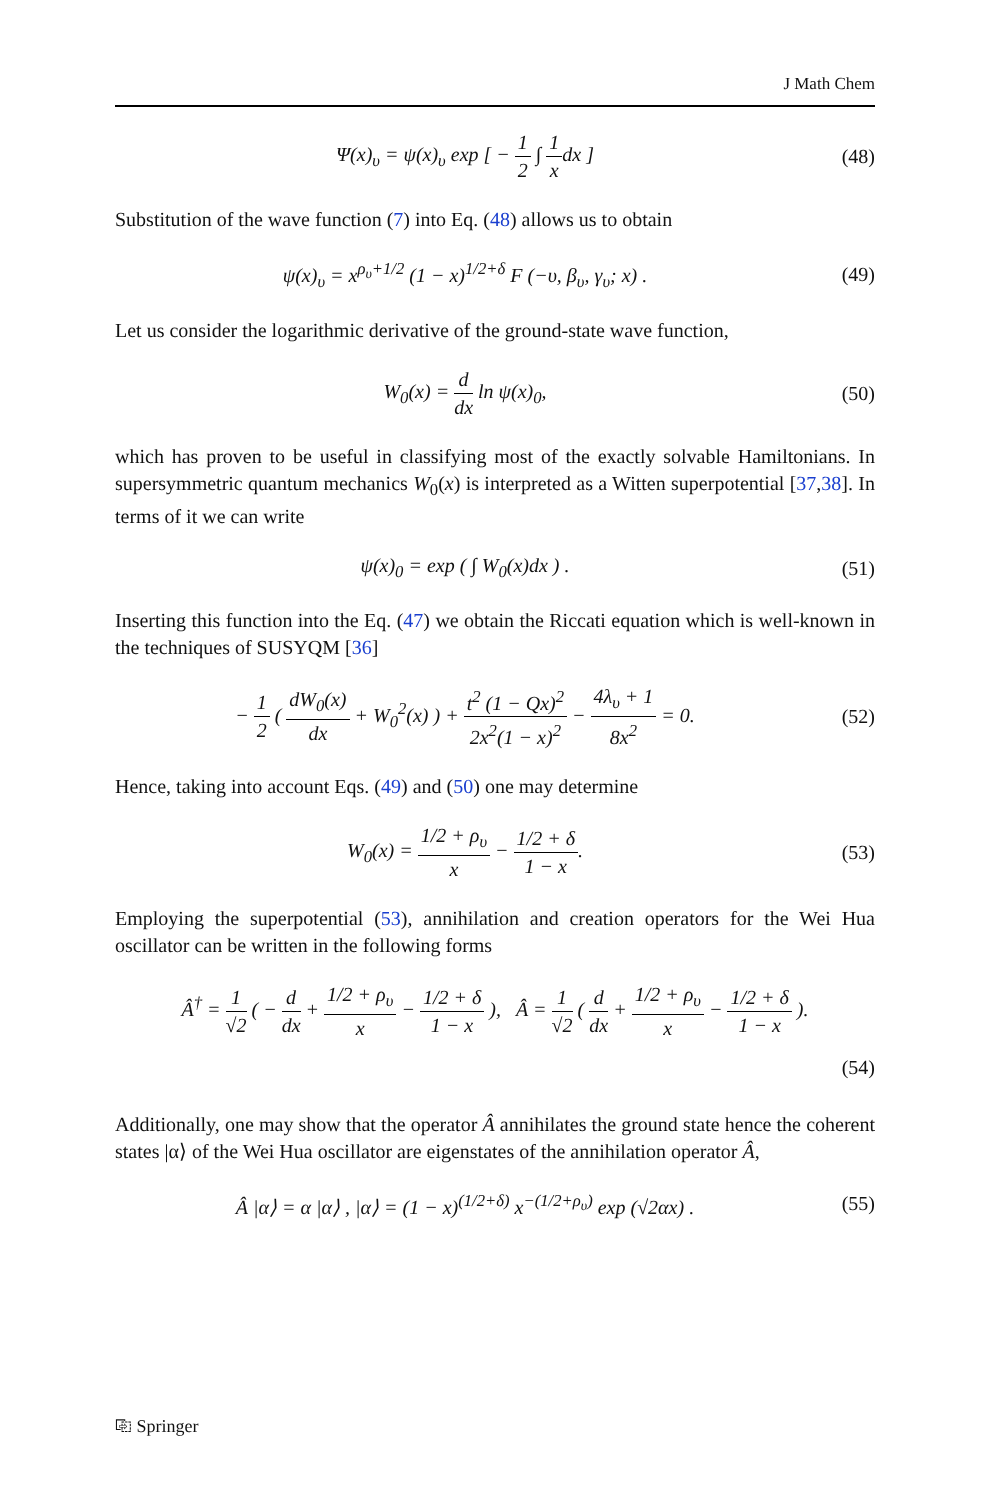J Math Chem
Ψ(x)<sub>υ</sub> = ψ(x)<sub>υ</sub> exp [ − 1 2 ∫ 1 xdx ]
(48)
Substitution of the wave function (7) into Eq. (48) allows us to obtain
ψ(x)<sub>υ</sub> = x<sup>ρ<sub>υ</sub>+1/2</sup> (1 − x)<sup>1/2+δ</sup> F (−υ, β<sub>υ</sub>, γ<sub>υ</sub>; x) .
(49)
Let us consider the logarithmic derivative of the ground-state wave function,
W<sub>0</sub>(x) = d dx ln ψ(x)<sub>0</sub>, (50)
which has proven to be useful in classifying most of the exactly solvable Hamiltonians. In supersymmetric quantum mechanics W<sub>0</sub>(x) is interpreted as a Witten superpotential [37,38]. In terms of it we can write
ψ(x)<sub>0</sub> = exp ( ∫ W<sub>0</sub>(x)dx ) . (51)
Inserting this function into the Eq. (47) we obtain the Riccati equation which is well-known in the techniques of SUSYQM [36]
− 1 2 ( dW<sub>0</sub>(x) dx + W<sub>0</sub><sup>2</sup>(x) ) + t<sup>2</sup> (1 − Qx)<sup>2</sup> 2x<sup>2</sup>(1 − x)<sup>2</sup> − 4λ<sub>υ</sub> + 1 8x<sup>2</sup> = 0.
(52)
Hence, taking into account Eqs. (49) and (50) one may determine
W<sub>0</sub>(x) = 1/2 + ρ<sub>υ</sub> x − 1/2 + δ 1 − x.
(53)
Employing the superpotential (53), annihilation and creation operators for the Wei Hua oscillator can be written in the following forms
Â<sup>†</sup> = 1 √2 ( − d dx + 1/2 + ρ<sub>υ</sub> x − 1/2 + δ 1 − x ), Â = 1 √2 ( d dx + 1/2 + ρ<sub>υ</sub> x − 1/2 + δ 1 − x ).
(54)
Additionally, one may show that the operator Â annihilates the ground state hence the coherent states |α⟩ of the Wei Hua oscillator are eigenstates of the annihilation operator Â,
Â |α⟩ = α |α⟩ , |α⟩ = (1 − x)<sup>(1/2+δ)</sup> x<sup>−(1/2+ρ<sub>υ</sub>)</sup> exp (√2αx) .
(55)
⎘ Springer